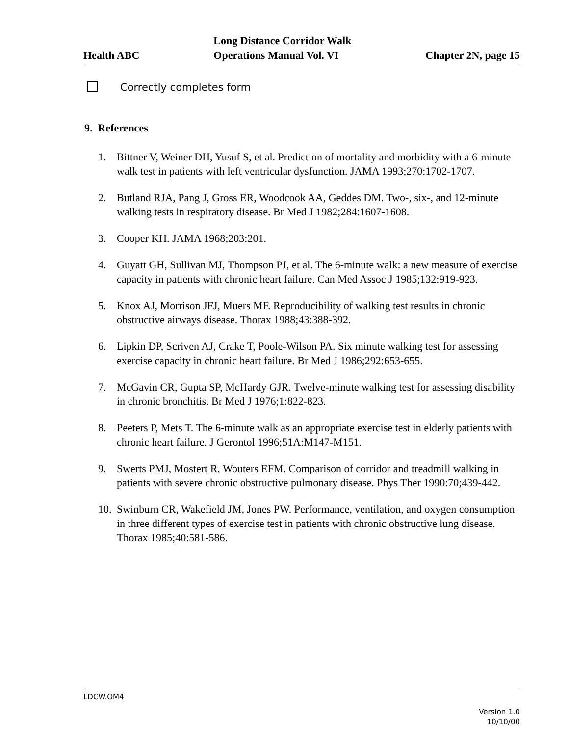Health ABC
Long Distance Corridor Walk
Operations Manual Vol. VI
Chapter 2N, page 15
Correctly completes form
9. References
1. Bittner V, Weiner DH, Yusuf S, et al. Prediction of mortality and morbidity with a 6-minute walk test in patients with left ventricular dysfunction. JAMA 1993;270:1702-1707.
2. Butland RJA, Pang J, Gross ER, Woodcook AA, Geddes DM. Two-, six-, and 12-minute walking tests in respiratory disease. Br Med J 1982;284:1607-1608.
3. Cooper KH. JAMA 1968;203:201.
4. Guyatt GH, Sullivan MJ, Thompson PJ, et al. The 6-minute walk: a new measure of exercise capacity in patients with chronic heart failure. Can Med Assoc J 1985;132:919-923.
5. Knox AJ, Morrison JFJ, Muers MF. Reproducibility of walking test results in chronic obstructive airways disease. Thorax 1988;43:388-392.
6. Lipkin DP, Scriven AJ, Crake T, Poole-Wilson PA. Six minute walking test for assessing exercise capacity in chronic heart failure. Br Med J 1986;292:653-655.
7. McGavin CR, Gupta SP, McHardy GJR. Twelve-minute walking test for assessing disability in chronic bronchitis. Br Med J 1976;1:822-823.
8. Peeters P, Mets T. The 6-minute walk as an appropriate exercise test in elderly patients with chronic heart failure. J Gerontol 1996;51A:M147-M151.
9. Swerts PMJ, Mostert R, Wouters EFM. Comparison of corridor and treadmill walking in patients with severe chronic obstructive pulmonary disease. Phys Ther 1990:70;439-442.
10. Swinburn CR, Wakefield JM, Jones PW. Performance, ventilation, and oxygen consumption in three different types of exercise test in patients with chronic obstructive lung disease. Thorax 1985;40:581-586.
LDCW.OM4
Version 1.0
10/10/00